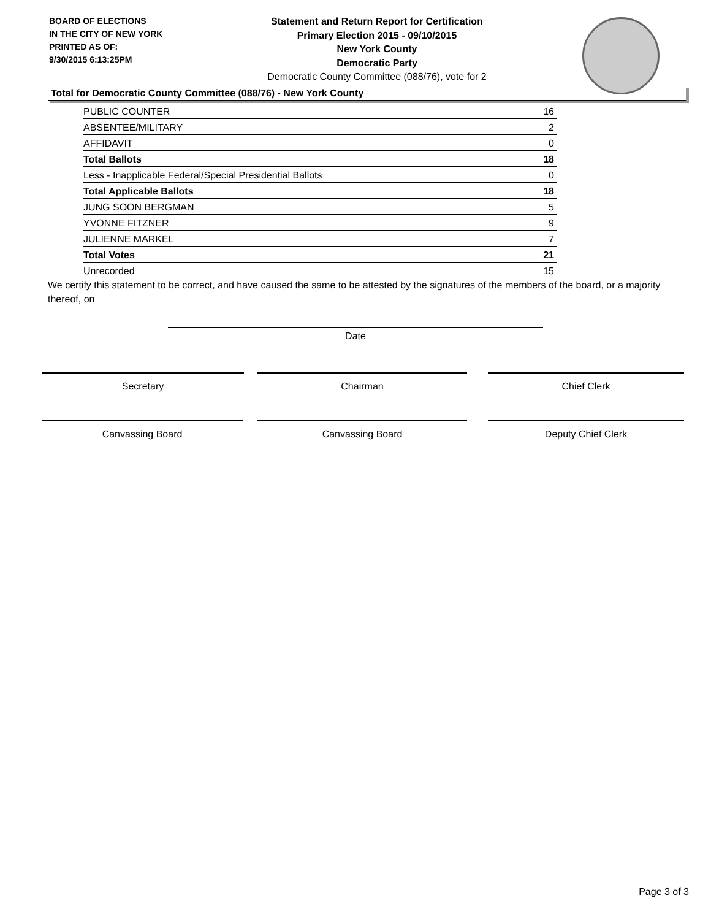BOARD OF ELECTIONS
IN THE CITY OF NEW YORK
PRINTED AS OF:
9/30/2015 6:13:25PM
Statement and Return Report for Certification
Primary Election 2015 - 09/10/2015
New York County
Democratic Party
Democratic County Committee (088/76), vote for 2
Total for Democratic County Committee (088/76) - New York County
| PUBLIC COUNTER | 16 |
| ABSENTEE/MILITARY | 2 |
| AFFIDAVIT | 0 |
| Total Ballots | 18 |
| Less - Inapplicable Federal/Special Presidential Ballots | 0 |
| Total Applicable Ballots | 18 |
| JUNG SOON BERGMAN | 5 |
| YVONNE FITZNER | 9 |
| JULIENNE MARKEL | 7 |
| Total Votes | 21 |
| Unrecorded | 15 |
We certify this statement to be correct, and have caused the same to be attested by the signatures of the members of the board, or a majority thereof, on
Date
Secretary Chairman Chief Clerk
Canvassing Board Canvassing Board Deputy Chief Clerk
Page 3 of 3